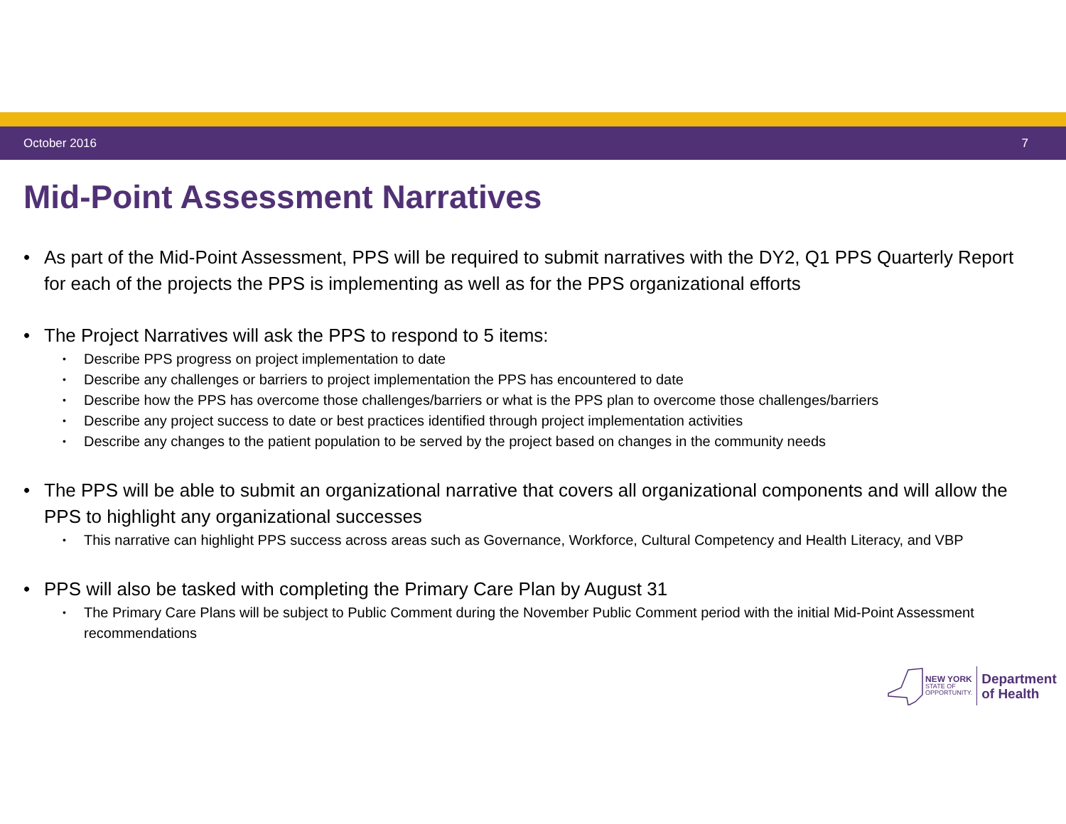October 2016 7
Mid-Point Assessment Narratives
• As part of the Mid-Point Assessment, PPS will be required to submit narratives with the DY2, Q1 PPS Quarterly Report for each of the projects the PPS is implementing as well as for the PPS organizational efforts
• The Project Narratives will ask the PPS to respond to 5 items:
• Describe PPS progress on project implementation to date
• Describe any challenges or barriers to project implementation the PPS has encountered to date
• Describe how the PPS has overcome those challenges/barriers or what is the PPS plan to overcome those challenges/barriers
• Describe any project success to date or best practices identified through project implementation activities
• Describe any changes to the patient population to be served by the project based on changes in the community needs
• The PPS will be able to submit an organizational narrative that covers all organizational components and will allow the PPS to highlight any organizational successes
• This narrative can highlight PPS success across areas such as Governance, Workforce, Cultural Competency and Health Literacy, and VBP
• PPS will also be tasked with completing the Primary Care Plan by August 31
• The Primary Care Plans will be subject to Public Comment during the November Public Comment period with the initial Mid-Point Assessment recommendations
NEW YORK
STATE OF
OPPORTUNITY.
Department
of Health